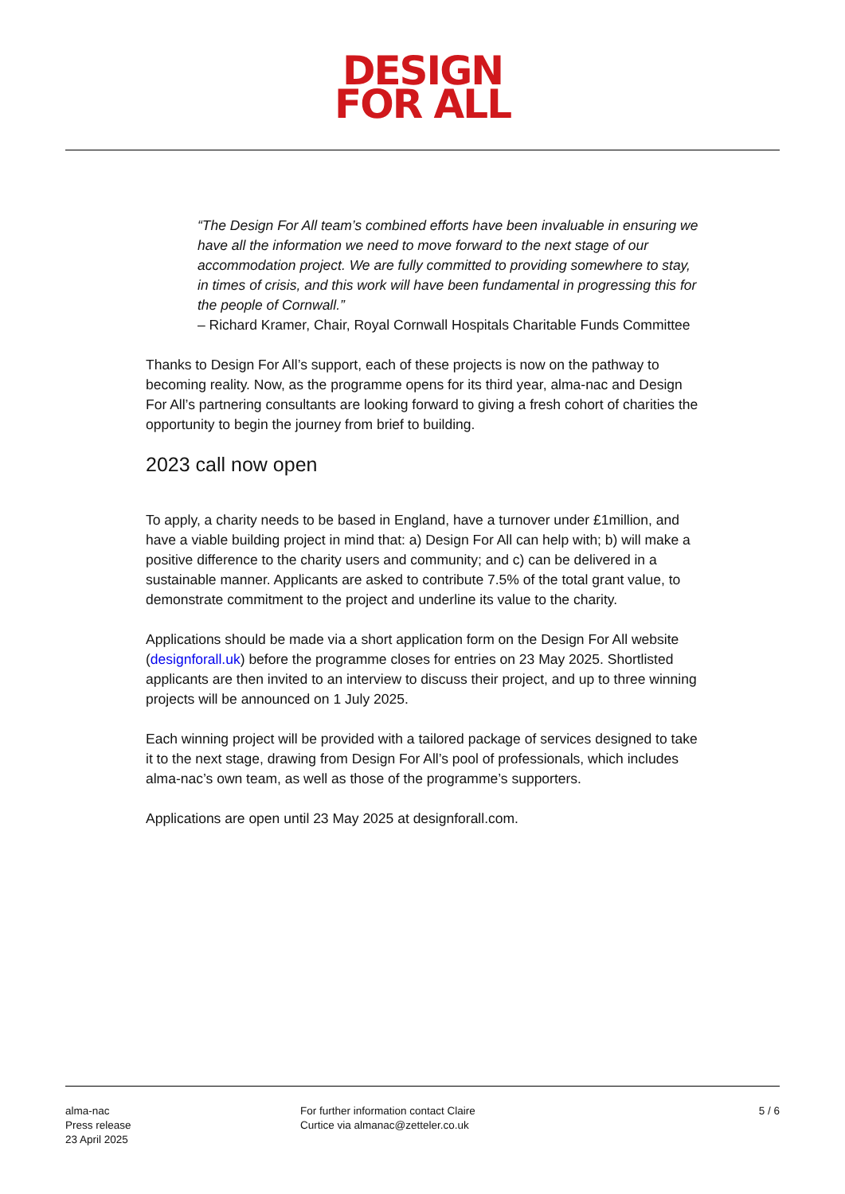DESIGN
FOR ALL
“The Design For All team’s combined efforts have been invaluable in ensuring we have all the information we need to move forward to the next stage of our accommodation project. We are fully committed to providing somewhere to stay, in times of crisis, and this work will have been fundamental in progressing this for the people of Cornwall.”
– Richard Kramer, Chair, Royal Cornwall Hospitals Charitable Funds Committee
Thanks to Design For All’s support, each of these projects is now on the pathway to becoming reality. Now, as the programme opens for its third year, alma-nac and Design For All’s partnering consultants are looking forward to giving a fresh cohort of charities the opportunity to begin the journey from brief to building.
2023 call now open
To apply, a charity needs to be based in England, have a turnover under £1million, and have a viable building project in mind that: a) Design For All can help with; b) will make a positive difference to the charity users and community; and c) can be delivered in a sustainable manner. Applicants are asked to contribute 7.5% of the total grant value, to demonstrate commitment to the project and underline its value to the charity.
Applications should be made via a short application form on the Design For All website (designforall.uk) before the programme closes for entries on 23 May 2025. Shortlisted applicants are then invited to an interview to discuss their project, and up to three winning projects will be announced on 1 July 2025.
Each winning project will be provided with a tailored package of services designed to take it to the next stage, drawing from Design For All’s pool of professionals, which includes alma-nac’s own team, as well as those of the programme’s supporters.
Applications are open until 23 May 2025 at designforall.com.
alma-nac
Press release
23 April 2025
For further information contact Claire
Curtice via almanac@zetteler.co.uk
5 / 6